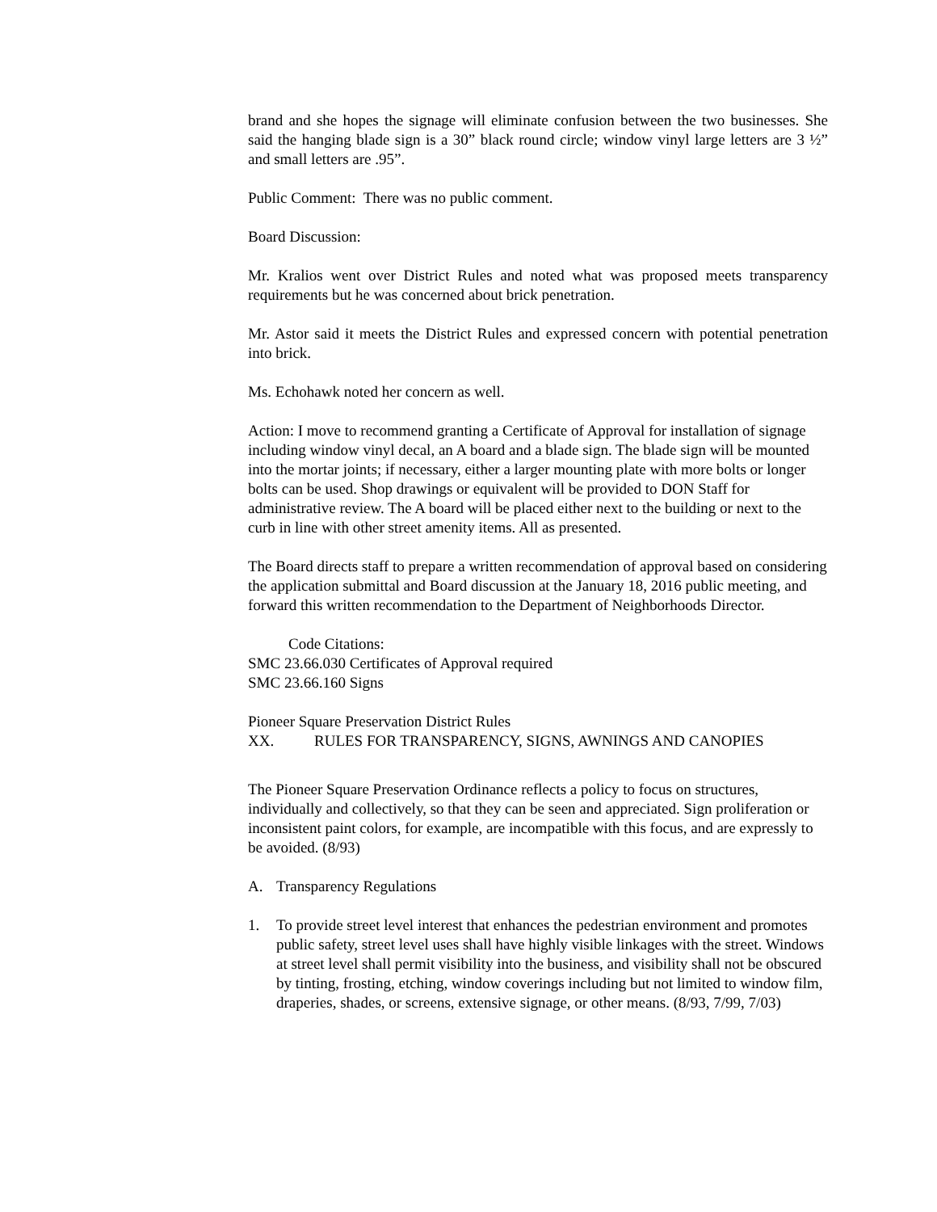brand and she hopes the signage will eliminate confusion between the two businesses. She said the hanging blade sign is a 30” black round circle; window vinyl large letters are 3 ½” and small letters are .95”.
Public Comment: There was no public comment.
Board Discussion:
Mr. Kralios went over District Rules and noted what was proposed meets transparency requirements but he was concerned about brick penetration.
Mr. Astor said it meets the District Rules and expressed concern with potential penetration into brick.
Ms. Echohawk noted her concern as well.
Action: I move to recommend granting a Certificate of Approval for installation of signage including window vinyl decal, an A board and a blade sign. The blade sign will be mounted into the mortar joints; if necessary, either a larger mounting plate with more bolts or longer bolts can be used. Shop drawings or equivalent will be provided to DON Staff for administrative review. The A board will be placed either next to the building or next to the curb in line with other street amenity items. All as presented.
The Board directs staff to prepare a written recommendation of approval based on considering the application submittal and Board discussion at the January 18, 2016 public meeting, and forward this written recommendation to the Department of Neighborhoods Director.
Code Citations:
SMC 23.66.030 Certificates of Approval required
SMC 23.66.160 Signs
Pioneer Square Preservation District Rules
XX. RULES FOR TRANSPARENCY, SIGNS, AWNINGS AND CANOPIES
The Pioneer Square Preservation Ordinance reflects a policy to focus on structures, individually and collectively, so that they can be seen and appreciated. Sign proliferation or inconsistent paint colors, for example, are incompatible with this focus, and are expressly to be avoided. (8/93)
A. Transparency Regulations
1. To provide street level interest that enhances the pedestrian environment and promotes public safety, street level uses shall have highly visible linkages with the street. Windows at street level shall permit visibility into the business, and visibility shall not be obscured by tinting, frosting, etching, window coverings including but not limited to window film, draperies, shades, or screens, extensive signage, or other means. (8/93, 7/99, 7/03)